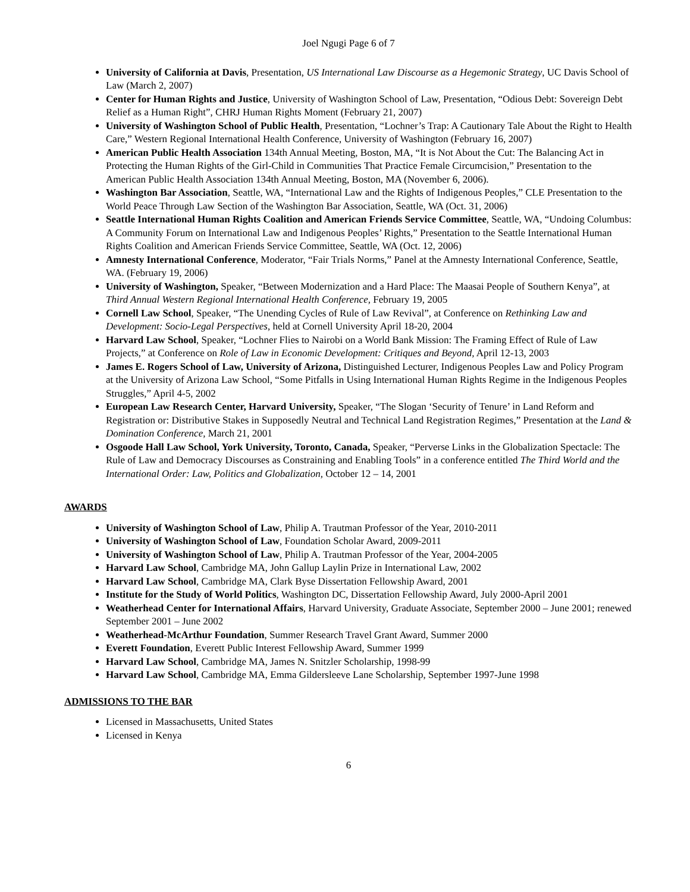Joel Ngugi Page 6 of 7
University of California at Davis, Presentation, US International Law Discourse as a Hegemonic Strategy, UC Davis School of Law (March 2, 2007)
Center for Human Rights and Justice, University of Washington School of Law, Presentation, “Odious Debt: Sovereign Debt Relief as a Human Right”, CHRJ Human Rights Moment (February 21, 2007)
University of Washington School of Public Health, Presentation, “Lochner’s Trap: A Cautionary Tale About the Right to Health Care,” Western Regional International Health Conference, University of Washington (February 16, 2007)
American Public Health Association 134th Annual Meeting, Boston, MA, “It is Not About the Cut: The Balancing Act in Protecting the Human Rights of the Girl-Child in Communities That Practice Female Circumcision,” Presentation to the American Public Health Association 134th Annual Meeting, Boston, MA (November 6, 2006).
Washington Bar Association, Seattle, WA, “International Law and the Rights of Indigenous Peoples,” CLE Presentation to the World Peace Through Law Section of the Washington Bar Association, Seattle, WA (Oct. 31, 2006)
Seattle International Human Rights Coalition and American Friends Service Committee, Seattle, WA, “Undoing Columbus: A Community Forum on International Law and Indigenous Peoples’ Rights,” Presentation to the Seattle International Human Rights Coalition and American Friends Service Committee, Seattle, WA (Oct. 12, 2006)
Amnesty International Conference, Moderator, “Fair Trials Norms,” Panel at the Amnesty International Conference, Seattle, WA. (February 19, 2006)
University of Washington, Speaker, “Between Modernization and a Hard Place: The Maasai People of Southern Kenya”, at Third Annual Western Regional International Health Conference, February 19, 2005
Cornell Law School, Speaker, “The Unending Cycles of Rule of Law Revival”, at Conference on Rethinking Law and Development: Socio-Legal Perspectives, held at Cornell University April 18-20, 2004
Harvard Law School, Speaker, “Lochner Flies to Nairobi on a World Bank Mission: The Framing Effect of Rule of Law Projects,” at Conference on Role of Law in Economic Development: Critiques and Beyond, April 12-13, 2003
James E. Rogers School of Law, University of Arizona, Distinguished Lecturer, Indigenous Peoples Law and Policy Program at the University of Arizona Law School, “Some Pitfalls in Using International Human Rights Regime in the Indigenous Peoples Struggles,” April 4-5, 2002
European Law Research Center, Harvard University, Speaker, “The Slogan ‘Security of Tenure’ in Land Reform and Registration or: Distributive Stakes in Supposedly Neutral and Technical Land Registration Regimes,” Presentation at the Land & Domination Conference, March 21, 2001
Osgoode Hall Law School, York University, Toronto, Canada, Speaker, “Perverse Links in the Globalization Spectacle: The Rule of Law and Democracy Discourses as Constraining and Enabling Tools” in a conference entitled The Third World and the International Order: Law, Politics and Globalization, October 12 – 14, 2001
AWARDS
University of Washington School of Law, Philip A. Trautman Professor of the Year, 2010-2011
University of Washington School of Law, Foundation Scholar Award, 2009-2011
University of Washington School of Law, Philip A. Trautman Professor of the Year, 2004-2005
Harvard Law School, Cambridge MA, John Gallup Laylin Prize in International Law, 2002
Harvard Law School, Cambridge MA, Clark Byse Dissertation Fellowship Award, 2001
Institute for the Study of World Politics, Washington DC, Dissertation Fellowship Award, July 2000-April 2001
Weatherhead Center for International Affairs, Harvard University, Graduate Associate, September 2000 – June 2001; renewed September 2001 – June 2002
Weatherhead-McArthur Foundation, Summer Research Travel Grant Award, Summer 2000
Everett Foundation, Everett Public Interest Fellowship Award, Summer 1999
Harvard Law School, Cambridge MA, James N. Snitzler Scholarship, 1998-99
Harvard Law School, Cambridge MA, Emma Gildersleeve Lane Scholarship, September 1997-June 1998
ADMISSIONS TO THE BAR
Licensed in Massachusetts, United States
Licensed in Kenya
6